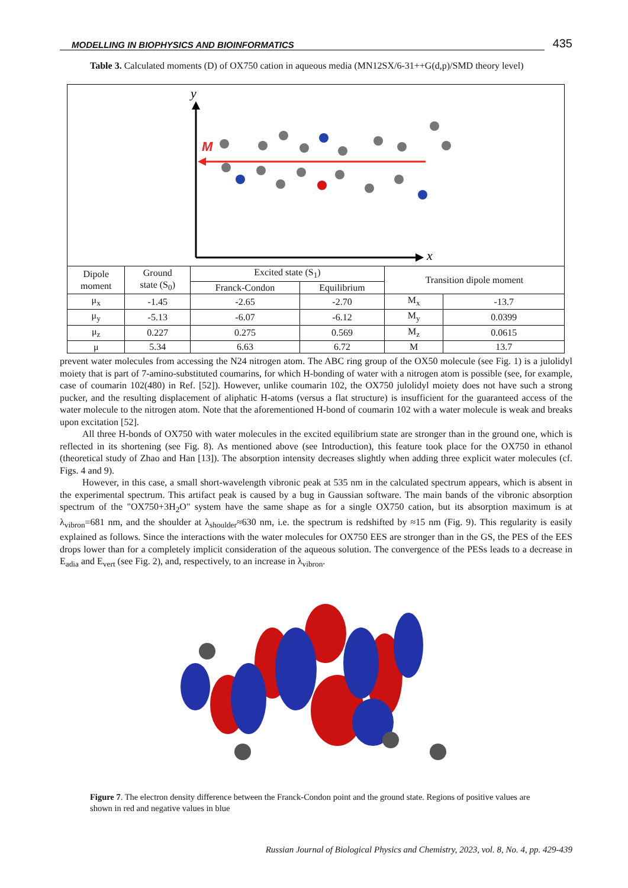MODELLING IN BIOPHYSICS AND BIOINFORMATICS 435
Table 3. Calculated moments (D) of OX750 cation in aqueous media (MN12SX/6-31++G(d,p)/SMD theory level)
y
x
M
| Dipole moment | Ground state (S<sub>0</sub>) | Excited state (S<sub>1</sub>) | | Transition dipole moment | |
| --- | --- | --- | --- | --- | --- |
| | | Franck-Condon | Equilibrium | | |
| μ<sub>x</sub> | -1.45 | -2.65 | -2.70 | M<sub>x</sub> | -13.7 |
| μ<sub>y</sub> | -5.13 | -6.07 | -6.12 | M<sub>y</sub> | 0.0399 |
| μ<sub>z</sub> | 0.227 | 0.275 | 0.569 | M<sub>z</sub> | 0.0615 |
| μ | 5.34 | 6.63 | 6.72 | M | 13.7 |
prevent water molecules from accessing the N24 nitrogen atom. The ABC ring group of the OX50 molecule (see Fig. 1) is a julolidyl moiety that is part of 7-amino-substituted coumarins, for which H-bonding of water with a nitrogen atom is possible (see, for example, case of coumarin 102(480) in Ref. [52]). However, unlike coumarin 102, the OX750 julolidyl moiety does not have such a strong pucker, and the resulting displacement of aliphatic H-atoms (versus a flat structure) is insufficient for the guaranteed access of the water molecule to the nitrogen atom. Note that the aforementioned H-bond of coumarin 102 with a water molecule is weak and breaks upon excitation [52].
All three H-bonds of OX750 with water molecules in the excited equilibrium state are stronger than in the ground one, which is reflected in its shortening (see Fig. 8). As mentioned above (see Introduction), this feature took place for the OX750 in ethanol (theoretical study of Zhao and Han [13]). The absorption intensity decreases slightly when adding three explicit water molecules (cf. Figs. 4 and 9).
However, in this case, a small short-wavelength vibronic peak at 535 nm in the calculated spectrum appears, which is absent in the experimental spectrum. This artifact peak is caused by a bug in Gaussian software. The main bands of the vibronic absorption spectrum of the "OX750+3H<sub>2</sub>O" system have the same shape as for a single OX750 cation, but its absorption maximum is at λ<sub>vibron</sub>=681 nm, and the shoulder at λ<sub>shoulder</sub>≈630 nm, i.e. the spectrum is redshifted by ≈15 nm (Fig. 9). This regularity is easily explained as follows. Since the interactions with the water molecules for OX750 EES are stronger than in the GS, the PES of the EES drops lower than for a completely implicit consideration of the aqueous solution. The convergence of the PESs leads to a decrease in E<sub>adia</sub> and E<sub>vert</sub> (see Fig. 2), and, respectively, to an increase in λ<sub>vibron</sub>.
Figure 7. The electron density difference between the Franck-Condon point and the ground state. Regions of positive values are shown in red and negative values in blue
Russian Journal of Biological Physics and Chemistry, 2023, vol. 8, No. 4, pp. 429-439